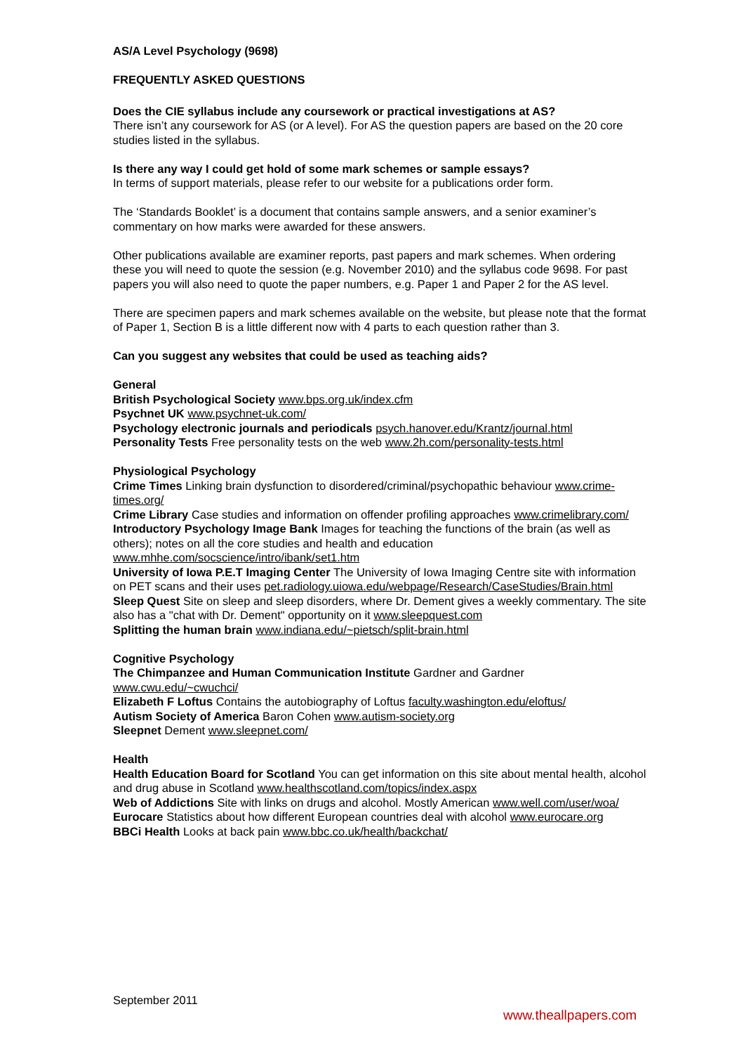AS/A Level Psychology (9698)
FREQUENTLY ASKED QUESTIONS
Does the CIE syllabus include any coursework or practical investigations at AS?
There isn’t any coursework for AS (or A level). For AS the question papers are based on the 20 core studies listed in the syllabus.
Is there any way I could get hold of some mark schemes or sample essays?
In terms of support materials, please refer to our website for a publications order form.
The ‘Standards Booklet’ is a document that contains sample answers, and a senior examiner’s commentary on how marks were awarded for these answers.
Other publications available are examiner reports, past papers and mark schemes. When ordering these you will need to quote the session (e.g. November 2010) and the syllabus code 9698. For past papers you will also need to quote the paper numbers, e.g. Paper 1 and Paper 2 for the AS level.
There are specimen papers and mark schemes available on the website, but please note that the format of Paper 1, Section B is a little different now with 4 parts to each question rather than 3.
Can you suggest any websites that could be used as teaching aids?
General
British Psychological Society www.bps.org.uk/index.cfm
Psychnet UK www.psychnet-uk.com/
Psychology electronic journals and periodicals psych.hanover.edu/Krantz/journal.html
Personality Tests Free personality tests on the web www.2h.com/personality-tests.html
Physiological Psychology
Crime Times Linking brain dysfunction to disordered/criminal/psychopathic behaviour www.crime-times.org/
Crime Library Case studies and information on offender profiling approaches www.crimelibrary.com/
Introductory Psychology Image Bank Images for teaching the functions of the brain (as well as others); notes on all the core studies and health and education www.mhhe.com/socscience/intro/ibank/set1.htm
University of Iowa P.E.T Imaging Center The University of Iowa Imaging Centre site with information on PET scans and their uses pet.radiology.uiowa.edu/webpage/Research/CaseStudies/Brain.html
Sleep Quest Site on sleep and sleep disorders, where Dr. Dement gives a weekly commentary. The site also has a "chat with Dr. Dement" opportunity on it www.sleepquest.com
Splitting the human brain www.indiana.edu/~pietsch/split-brain.html
Cognitive Psychology
The Chimpanzee and Human Communication Institute Gardner and Gardner www.cwu.edu/~cwuchci/
Elizabeth F Loftus Contains the autobiography of Loftus faculty.washington.edu/eloftus/
Autism Society of America Baron Cohen www.autism-society.org
Sleepnet Dement www.sleepnet.com/
Health
Health Education Board for Scotland You can get information on this site about mental health, alcohol and drug abuse in Scotland www.healthscotland.com/topics/index.aspx
Web of Addictions Site with links on drugs and alcohol. Mostly American www.well.com/user/woa/
Eurocare Statistics about how different European countries deal with alcohol www.eurocare.org
BBCi Health Looks at back pain www.bbc.co.uk/health/backchat/
September 2011
www.theallpapers.com